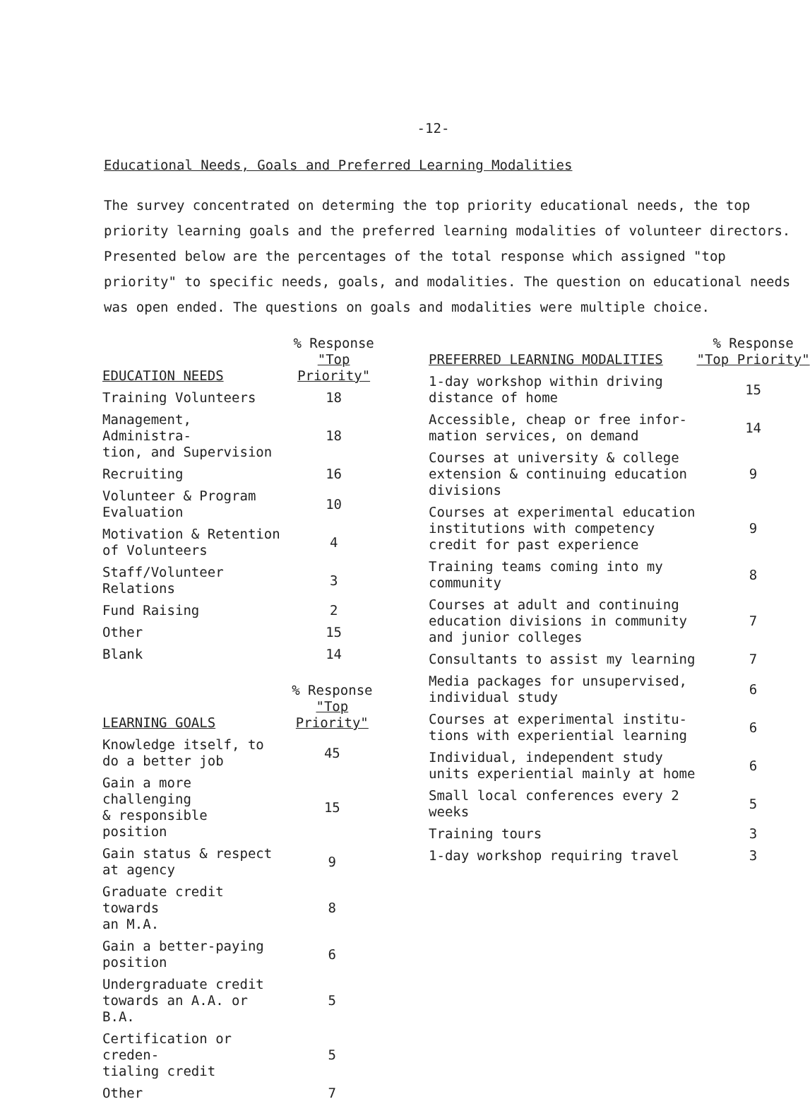-12-
Educational Needs, Goals and Preferred Learning Modalities
The survey concentrated on determing the top priority educational needs, the top priority learning goals and the preferred learning modalities of volunteer directors. Presented below are the percentages of the total response which assigned "top priority" to specific needs, goals, and modalities. The question on educational needs was open ended. The questions on goals and modalities were multiple choice.
| EDUCATION NEEDS | % Response "Top Priority" |
| --- | --- |
| Training Volunteers | 18 |
| Management, Administra- tion, and Supervision | 18 |
| Recruiting | 16 |
| Volunteer & Program Evaluation | 10 |
| Motivation & Retention of Volunteers | 4 |
| Staff/Volunteer Relations | 3 |
| Fund Raising | 2 |
| Other | 15 |
| Blank | 14 |
| LEARNING GOALS | % Response "Top Priority" |
| --- | --- |
| Knowledge itself, to do a better job | 45 |
| Gain a more challenging & responsible position | 15 |
| Gain status & respect at agency | 9 |
| Graduate credit towards an M.A. | 8 |
| Gain a better-paying position | 6 |
| Undergraduate credit towards an A.A. or B.A. | 5 |
| Certification or creden- tialing credit | 5 |
| Other | 7 |
| PREFERRED LEARNING MODALITIES | % Response "Top Priority" |
| --- | --- |
| 1-day workshop within driving distance of home | 15 |
| Accessible, cheap or free infor- mation services, on demand | 14 |
| Courses at university & college extension & continuing education divisions | 9 |
| Courses at experimental education institutions with competency credit for past experience | 9 |
| Training teams coming into my community | 8 |
| Courses at adult and continuing education divisions in community and junior colleges | 7 |
| Consultants to assist my learning | 7 |
| Media packages for unsupervised, individual study | 6 |
| Courses at experimental institu- tions with experiential learning | 6 |
| Individual, independent study units experiential mainly at home | 6 |
| Small local conferences every 2 weeks | 5 |
| Training tours | 3 |
| 1-day workshop requiring travel | 3 |